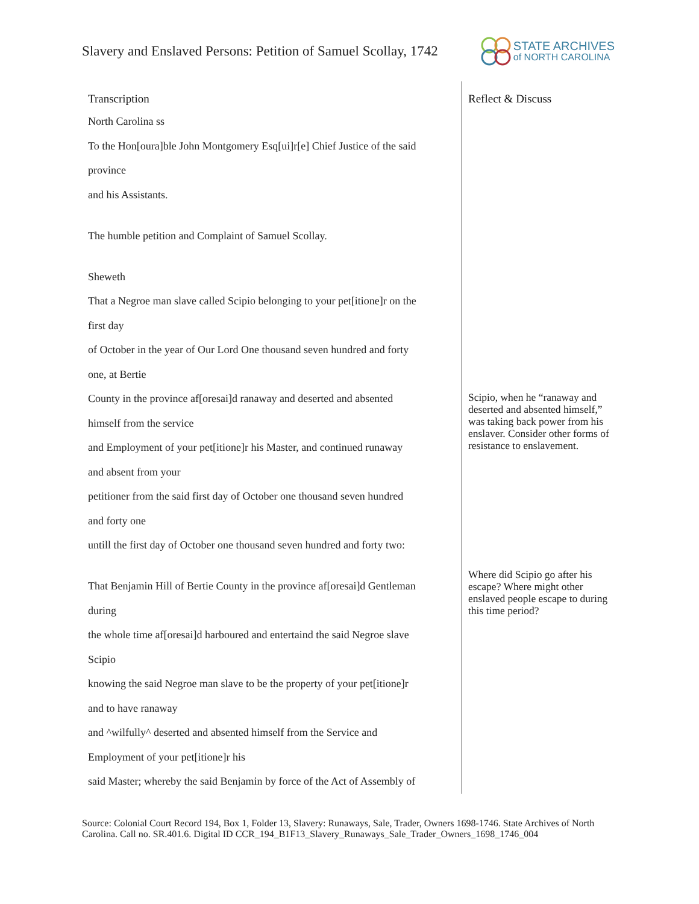Slavery and Enslaved Persons: Petition of Samuel Scollay, 1742
STATE ARCHIVES
of NORTH CAROLINA
| Transcription | Reflect & Discuss |
| --- | --- |
| North Carolina ss To the Hon[oura]ble John Montgomery Esq[ui]r[e] Chief Justice of the said province and his Assistants. The humble petition and Complaint of Samuel Scollay. Sheweth That a Negroe man slave called Scipio belonging to your pet[itione]r on the first day of October in the year of Our Lord One thousand seven hundred and forty one, at Bertie County in the province af[oresai]d ranaway and deserted and absented himself from the service and Employment of your pet[itione]r his Master, and continued runaway and absent from your petitioner from the said first day of October one thousand seven hundred and forty one untill the first day of October one thousand seven hundred and forty two: That Benjamin Hill of Bertie County in the province af[oresai]d Gentleman during the whole time af[oresai]d harboured and entertaind the said Negroe slave Scipio knowing the said Negroe man slave to be the property of your pet[itione]r and to have ranaway and ^wilfully^ deserted and absented himself from the Service and Employment of your pet[itione]r his said Master; whereby the said Benjamin by force of the Act of Assembly of | Scipio, when he “ranaway and deserted and absented himself,” was taking back power from his enslaver. Consider other forms of resistance to enslavement. Where did Scipio go after his escape? Where might other enslaved people escape to during this time period? |
Source: Colonial Court Record 194, Box 1, Folder 13, Slavery: Runaways, Sale, Trader, Owners 1698-1746. State Archives of North Carolina. Call no. SR.401.6. Digital ID CCR_194_B1F13_Slavery_Runaways_Sale_Trader_Owners_1698_1746_004